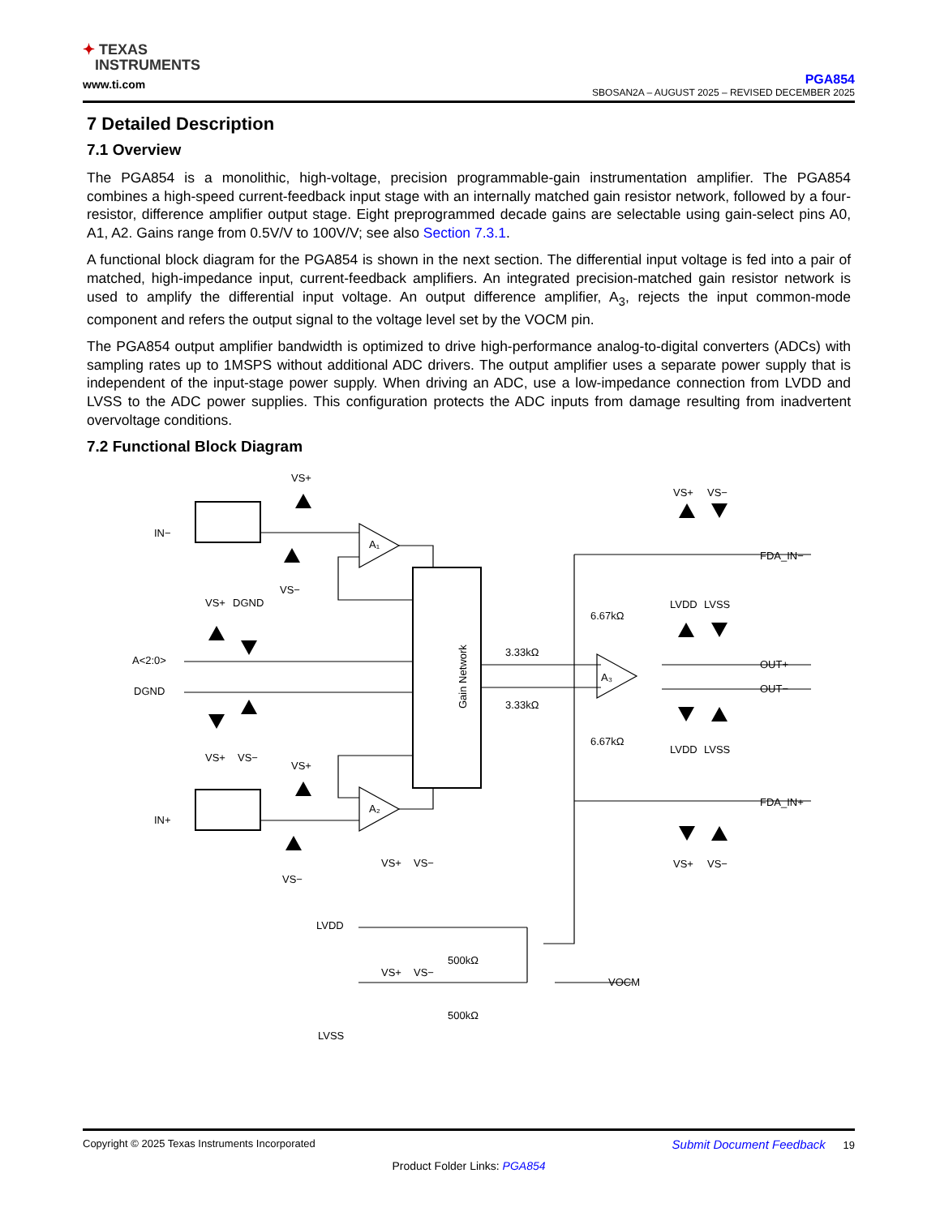✦ TEXAS
INSTRUMENTS
www.ti.com
PGA854
SBOSAN2A – AUGUST 2025 – REVISED DECEMBER 2025
7 Detailed Description
7.1 Overview
The PGA854 is a monolithic, high-voltage, precision programmable-gain instrumentation amplifier. The PGA854 combines a high-speed current-feedback input stage with an internally matched gain resistor network, followed by a four-resistor, difference amplifier output stage. Eight preprogrammed decade gains are selectable using gain-select pins A0, A1, A2. Gains range from 0.5V/V to 100V/V; see also Section 7.3.1.
A functional block diagram for the PGA854 is shown in the next section. The differential input voltage is fed into a pair of matched, high-impedance input, current-feedback amplifiers. An integrated precision-matched gain resistor network is used to amplify the differential input voltage. An output difference amplifier, A<sub>3</sub>, rejects the input common-mode component and refers the output signal to the voltage level set by the VOCM pin.
The PGA854 output amplifier bandwidth is optimized to drive high-performance analog-to-digital converters (ADCs) with sampling rates up to 1MSPS without additional ADC drivers. The output amplifier uses a separate power supply that is independent of the input-stage power supply. When driving an ADC, use a low-impedance connection from LVDD and LVSS to the ADC power supplies. This configuration protects the ADC inputs from damage resulting from inadvertent overvoltage conditions.
7.2 Functional Block Diagram
VS+
VS−
IN−
VS+
DGND
A<2:0>
DGND
VS+
VS−
VS+
IN+
VS−
A₁
A₂
A₃
VS+
VS−
FDA_IN−
LVDD
LVSS
6.67kΩ
3.33kΩ
3.33kΩ
OUT+
OUT−
6.67kΩ
LVDD
LVSS
FDA_IN+
VS+
VS−
VS+
VS−
LVDD
500kΩ
VS+
VS−
VOCM
500kΩ
LVSS
Gain Network
Copyright © 2025 Texas Instruments Incorporated Submit Document Feedback 19
Product Folder Links: PGA854